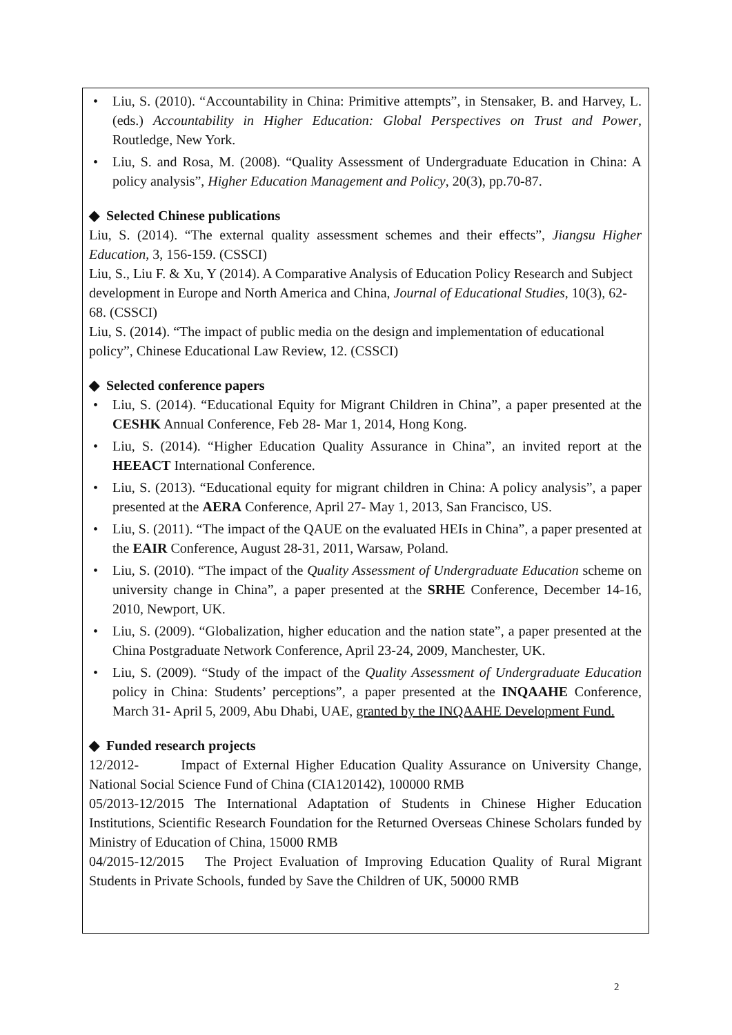• Liu, S. (2010). “Accountability in China: Primitive attempts”, in Stensaker, B. and Harvey, L. (eds.) Accountability in Higher Education: Global Perspectives on Trust and Power, Routledge, New York.
• Liu, S. and Rosa, M. (2008). “Quality Assessment of Undergraduate Education in China: A policy analysis”, Higher Education Management and Policy, 20(3), pp.70-87.
◆ Selected Chinese publications
Liu, S. (2014). “The external quality assessment schemes and their effects”, Jiangsu Higher Education, 3, 156-159. (CSSCI)
Liu, S., Liu F. & Xu, Y (2014). A Comparative Analysis of Education Policy Research and Subject development in Europe and North America and China, Journal of Educational Studies, 10(3), 62-68. (CSSCI)
Liu, S. (2014). “The impact of public media on the design and implementation of educational policy”, Chinese Educational Law Review, 12. (CSSCI)
◆ Selected conference papers
• Liu, S. (2014). “Educational Equity for Migrant Children in China”, a paper presented at the CESHK Annual Conference, Feb 28- Mar 1, 2014, Hong Kong.
• Liu, S. (2014). “Higher Education Quality Assurance in China”, an invited report at the HEEACT International Conference.
• Liu, S. (2013). “Educational equity for migrant children in China: A policy analysis”, a paper presented at the AERA Conference, April 27- May 1, 2013, San Francisco, US.
• Liu, S. (2011). “The impact of the QAUE on the evaluated HEIs in China”, a paper presented at the EAIR Conference, August 28-31, 2011, Warsaw, Poland.
• Liu, S. (2010). “The impact of the Quality Assessment of Undergraduate Education scheme on university change in China”, a paper presented at the SRHE Conference, December 14-16, 2010, Newport, UK.
• Liu, S. (2009). “Globalization, higher education and the nation state”, a paper presented at the China Postgraduate Network Conference, April 23-24, 2009, Manchester, UK.
• Liu, S. (2009). “Study of the impact of the Quality Assessment of Undergraduate Education policy in China: Students’ perceptions”, a paper presented at the INQAAHE Conference, March 31- April 5, 2009, Abu Dhabi, UAE, granted by the INQAAHE Development Fund.
◆ Funded research projects
12/2012- Impact of External Higher Education Quality Assurance on University Change, National Social Science Fund of China (CIA120142), 100000 RMB
05/2013-12/2015 The International Adaptation of Students in Chinese Higher Education Institutions, Scientific Research Foundation for the Returned Overseas Chinese Scholars funded by Ministry of Education of China, 15000 RMB
04/2015-12/2015 The Project Evaluation of Improving Education Quality of Rural Migrant Students in Private Schools, funded by Save the Children of UK, 50000 RMB
2